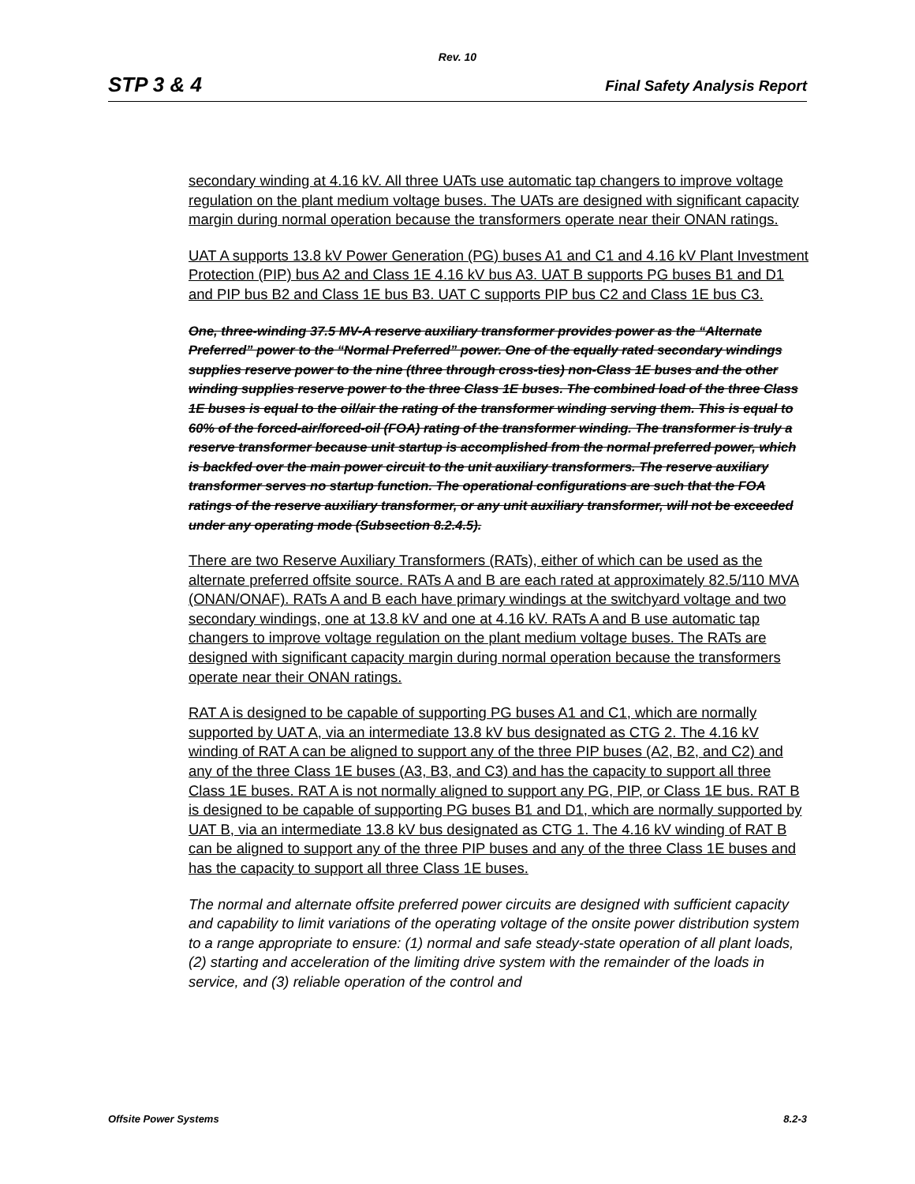Rev. 10
STP 3 & 4 Final Safety Analysis Report
secondary winding at 4.16 kV. All three UATs use automatic tap changers to improve voltage regulation on the plant medium voltage buses. The UATs are designed with significant capacity margin during normal operation because the transformers operate near their ONAN ratings.
UAT A supports 13.8 kV Power Generation (PG) buses A1 and C1 and 4.16 kV Plant Investment Protection (PIP) bus A2 and Class 1E 4.16 kV bus A3. UAT B supports PG buses B1 and D1 and PIP bus B2 and Class 1E bus B3. UAT C supports PIP bus C2 and Class 1E bus C3.
One, three-winding 37.5 MV-A reserve auxiliary transformer provides power as the “Alternate Preferred” power to the “Normal Preferred” power. One of the equally rated secondary windings supplies reserve power to the nine (three through cross-ties) non-Class 1E buses and the other winding supplies reserve power to the three Class 1E buses. The combined load of the three Class 1E buses is equal to the oil/air the rating of the transformer winding serving them. This is equal to 60% of the forced-air/forced-oil (FOA) rating of the transformer winding. The transformer is truly a reserve transformer because unit startup is accomplished from the normal preferred power, which is backfed over the main power circuit to the unit auxiliary transformers. The reserve auxiliary transformer serves no startup function. The operational configurations are such that the FOA ratings of the reserve auxiliary transformer, or any unit auxiliary transformer, will not be exceeded under any operating mode (Subsection 8.2.4.5).
There are two Reserve Auxiliary Transformers (RATs), either of which can be used as the alternate preferred offsite source. RATs A and B are each rated at approximately 82.5/110 MVA (ONAN/ONAF). RATs A and B each have primary windings at the switchyard voltage and two secondary windings, one at 13.8 kV and one at 4.16 kV. RATs A and B use automatic tap changers to improve voltage regulation on the plant medium voltage buses. The RATs are designed with significant capacity margin during normal operation because the transformers operate near their ONAN ratings.
RAT A is designed to be capable of supporting PG buses A1 and C1, which are normally supported by UAT A, via an intermediate 13.8 kV bus designated as CTG 2. The 4.16 kV winding of RAT A can be aligned to support any of the three PIP buses (A2, B2, and C2) and any of the three Class 1E buses (A3, B3, and C3) and has the capacity to support all three Class 1E buses. RAT A is not normally aligned to support any PG, PIP, or Class 1E bus. RAT B is designed to be capable of supporting PG buses B1 and D1, which are normally supported by UAT B, via an intermediate 13.8 kV bus designated as CTG 1. The 4.16 kV winding of RAT B can be aligned to support any of the three PIP buses and any of the three Class 1E buses and has the capacity to support all three Class 1E buses.
The normal and alternate offsite preferred power circuits are designed with sufficient capacity and capability to limit variations of the operating voltage of the onsite power distribution system to a range appropriate to ensure: (1) normal and safe steady-state operation of all plant loads, (2) starting and acceleration of the limiting drive system with the remainder of the loads in service, and (3) reliable operation of the control and
Offsite Power Systems 8.2-3